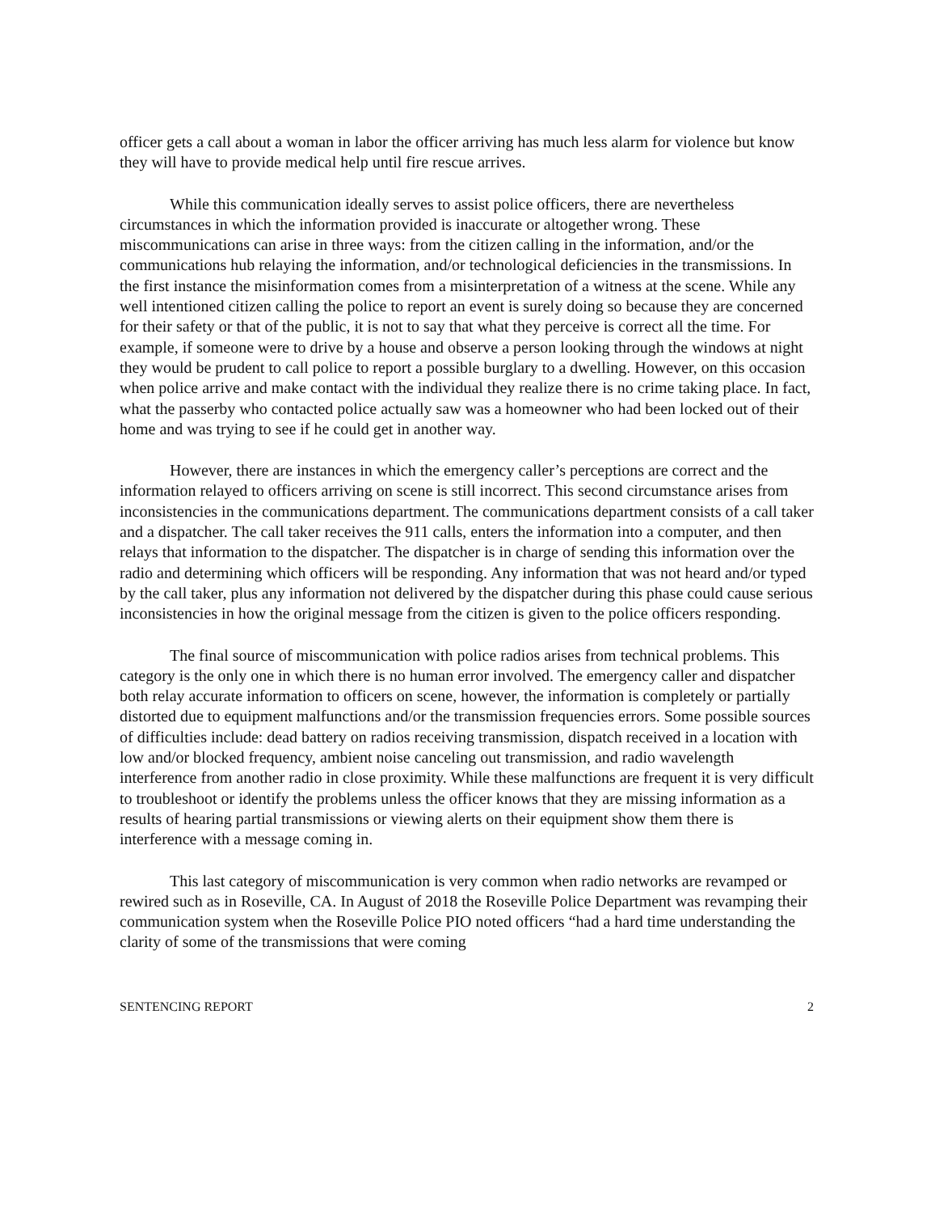officer gets a call about a woman in labor the officer arriving has much less alarm for violence but know they will have to provide medical help until fire rescue arrives.
While this communication ideally serves to assist police officers, there are nevertheless circumstances in which the information provided is inaccurate or altogether wrong. These miscommunications can arise in three ways: from the citizen calling in the information, and/or the communications hub relaying the information, and/or technological deficiencies in the transmissions. In the first instance the misinformation comes from a misinterpretation of a witness at the scene. While any well intentioned citizen calling the police to report an event is surely doing so because they are concerned for their safety or that of the public, it is not to say that what they perceive is correct all the time. For example, if someone were to drive by a house and observe a person looking through the windows at night they would be prudent to call police to report a possible burglary to a dwelling. However, on this occasion when police arrive and make contact with the individual they realize there is no crime taking place. In fact, what the passerby who contacted police actually saw was a homeowner who had been locked out of their home and was trying to see if he could get in another way.
However, there are instances in which the emergency caller’s perceptions are correct and the information relayed to officers arriving on scene is still incorrect. This second circumstance arises from inconsistencies in the communications department. The communications department consists of a call taker and a dispatcher. The call taker receives the 911 calls, enters the information into a computer, and then relays that information to the dispatcher. The dispatcher is in charge of sending this information over the radio and determining which officers will be responding. Any information that was not heard and/or typed by the call taker, plus any information not delivered by the dispatcher during this phase could cause serious inconsistencies in how the original message from the citizen is given to the police officers responding.
The final source of miscommunication with police radios arises from technical problems. This category is the only one in which there is no human error involved. The emergency caller and dispatcher both relay accurate information to officers on scene, however, the information is completely or partially distorted due to equipment malfunctions and/or the transmission frequencies errors. Some possible sources of difficulties include: dead battery on radios receiving transmission, dispatch received in a location with low and/or blocked frequency, ambient noise canceling out transmission, and radio wavelength interference from another radio in close proximity. While these malfunctions are frequent it is very difficult to troubleshoot or identify the problems unless the officer knows that they are missing information as a results of hearing partial transmissions or viewing alerts on their equipment show them there is interference with a message coming in.
This last category of miscommunication is very common when radio networks are revamped or rewired such as in Roseville, CA. In August of 2018 the Roseville Police Department was revamping their communication system when the Roseville Police PIO noted officers “had a hard time understanding the clarity of some of the transmissions that were coming
SENTENCING REPORT 2